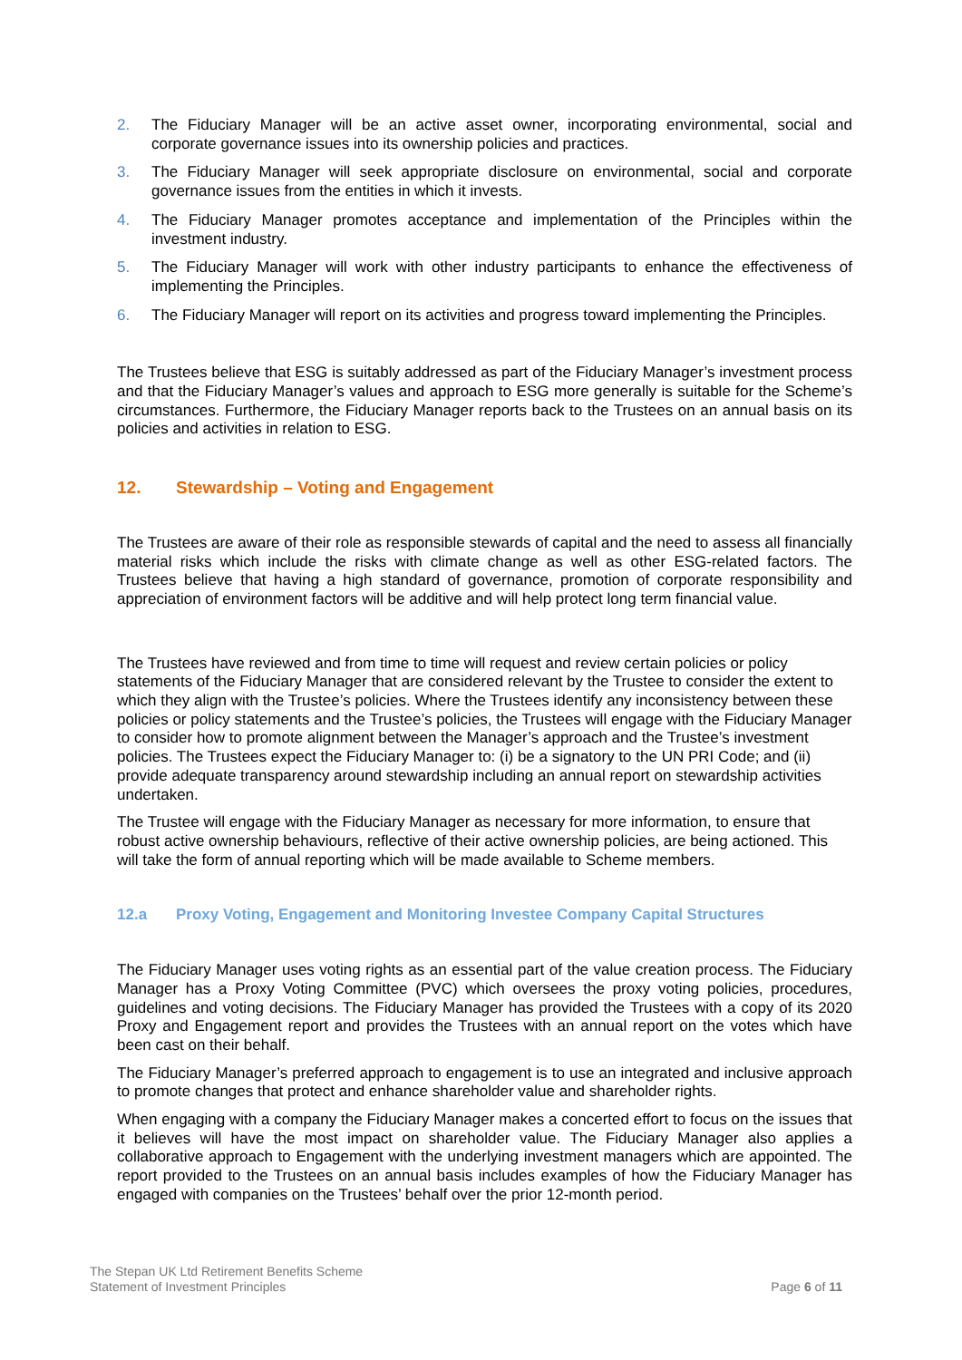2. The Fiduciary Manager will be an active asset owner, incorporating environmental, social and corporate governance issues into its ownership policies and practices.
3. The Fiduciary Manager will seek appropriate disclosure on environmental, social and corporate governance issues from the entities in which it invests.
4. The Fiduciary Manager promotes acceptance and implementation of the Principles within the investment industry.
5. The Fiduciary Manager will work with other industry participants to enhance the effectiveness of implementing the Principles.
6. The Fiduciary Manager will report on its activities and progress toward implementing the Principles.
The Trustees believe that ESG is suitably addressed as part of the Fiduciary Manager’s investment process and that the Fiduciary Manager’s values and approach to ESG more generally is suitable for the Scheme’s circumstances. Furthermore, the Fiduciary Manager reports back to the Trustees on an annual basis on its policies and activities in relation to ESG.
12. Stewardship – Voting and Engagement
The Trustees are aware of their role as responsible stewards of capital and the need to assess all financially material risks which include the risks with climate change as well as other ESG-related factors. The Trustees believe that having a high standard of governance, promotion of corporate responsibility and appreciation of environment factors will be additive and will help protect long term financial value.
The Trustees have reviewed and from time to time will request and review certain policies or policy statements of the Fiduciary Manager that are considered relevant by the Trustee to consider the extent to which they align with the Trustee’s policies. Where the Trustees identify any inconsistency between these policies or policy statements and the Trustee’s policies, the Trustees will engage with the Fiduciary Manager to consider how to promote alignment between the Manager’s approach and the Trustee’s investment policies. The Trustees expect the Fiduciary Manager to: (i) be a signatory to the UN PRI Code; and (ii) provide adequate transparency around stewardship including an annual report on stewardship activities undertaken.
The Trustee will engage with the Fiduciary Manager as necessary for more information, to ensure that robust active ownership behaviours, reflective of their active ownership policies, are being actioned. This will take the form of annual reporting which will be made available to Scheme members.
12.a Proxy Voting, Engagement and Monitoring Investee Company Capital Structures
The Fiduciary Manager uses voting rights as an essential part of the value creation process. The Fiduciary Manager has a Proxy Voting Committee (PVC) which oversees the proxy voting policies, procedures, guidelines and voting decisions. The Fiduciary Manager has provided the Trustees with a copy of its 2020 Proxy and Engagement report and provides the Trustees with an annual report on the votes which have been cast on their behalf.
The Fiduciary Manager’s preferred approach to engagement is to use an integrated and inclusive approach to promote changes that protect and enhance shareholder value and shareholder rights.
When engaging with a company the Fiduciary Manager makes a concerted effort to focus on the issues that it believes will have the most impact on shareholder value. The Fiduciary Manager also applies a collaborative approach to Engagement with the underlying investment managers which are appointed. The report provided to the Trustees on an annual basis includes examples of how the Fiduciary Manager has engaged with companies on the Trustees’ behalf over the prior 12-month period.
The Stepan UK Ltd Retirement Benefits Scheme
Statement of Investment Principles
Page 6 of 11